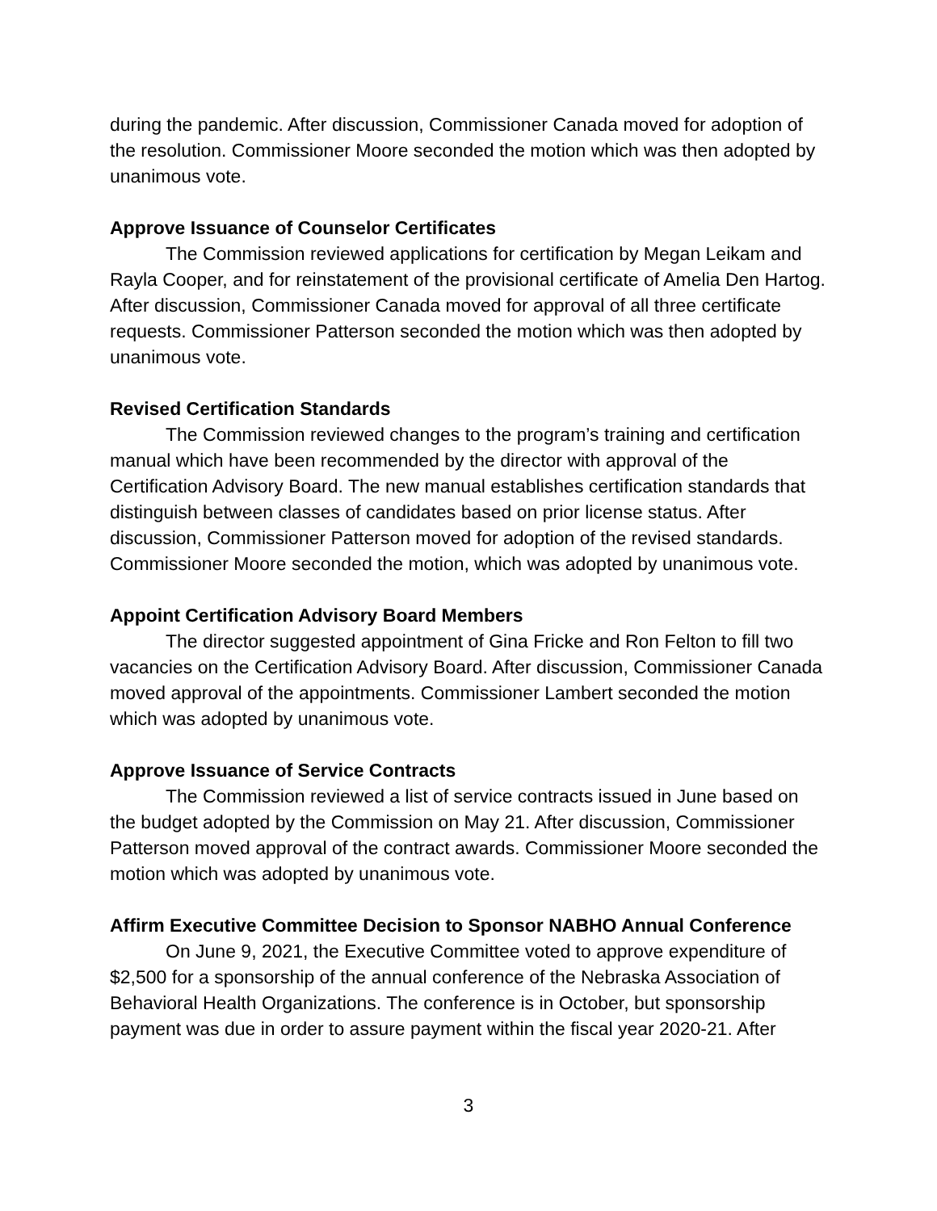during the pandemic. After discussion, Commissioner Canada moved for adoption of the resolution. Commissioner Moore seconded the motion which was then adopted by unanimous vote.
Approve Issuance of Counselor Certificates
The Commission reviewed applications for certification by Megan Leikam and Rayla Cooper, and for reinstatement of the provisional certificate of Amelia Den Hartog. After discussion, Commissioner Canada moved for approval of all three certificate requests. Commissioner Patterson seconded the motion which was then adopted by unanimous vote.
Revised Certification Standards
The Commission reviewed changes to the program’s training and certification manual which have been recommended by the director with approval of the Certification Advisory Board. The new manual establishes certification standards that distinguish between classes of candidates based on prior license status. After discussion, Commissioner Patterson moved for adoption of the revised standards. Commissioner Moore seconded the motion, which was adopted by unanimous vote.
Appoint Certification Advisory Board Members
The director suggested appointment of Gina Fricke and Ron Felton to fill two vacancies on the Certification Advisory Board. After discussion, Commissioner Canada moved approval of the appointments. Commissioner Lambert seconded the motion which was adopted by unanimous vote.
Approve Issuance of Service Contracts
The Commission reviewed a list of service contracts issued in June based on the budget adopted by the Commission on May 21. After discussion, Commissioner Patterson moved approval of the contract awards. Commissioner Moore seconded the motion which was adopted by unanimous vote.
Affirm Executive Committee Decision to Sponsor NABHO Annual Conference
On June 9, 2021, the Executive Committee voted to approve expenditure of $2,500 for a sponsorship of the annual conference of the Nebraska Association of Behavioral Health Organizations. The conference is in October, but sponsorship payment was due in order to assure payment within the fiscal year 2020-21. After
3